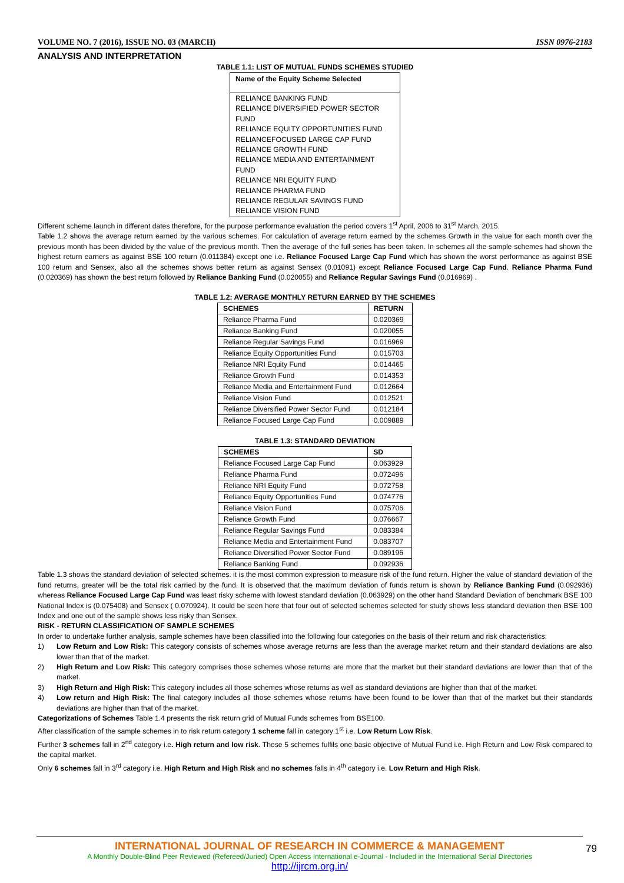VOLUME NO. 7 (2016), ISSUE NO. 03 (MARCH) ISSN 0976-2183
ANALYSIS AND INTERPRETATION
TABLE 1.1: LIST OF MUTUAL FUNDS SCHEMES STUDIED
| Name of the Equity Scheme Selected |
| --- |
| RELIANCE BANKING FUND |
| RELIANCE DIVERSIFIED POWER SECTOR FUND |
| RELIANCE EQUITY OPPORTUNITIES FUND |
| RELIANCEFOCUSED LARGE CAP FUND |
| RELIANCE GROWTH FUND |
| RELIANCE MEDIA AND ENTERTAINMENT FUND |
| RELIANCE NRI EQUITY FUND |
| RELIANCE PHARMA FUND |
| RELIANCE REGULAR SAVINGS FUND |
| RELIANCE VISION FUND |
Different scheme launch in different dates therefore, for the purpose performance evaluation the period covers 1<sup>st</sup> April, 2006 to 31<sup>st</sup> March, 2015.
Table 1.2 shows the average return earned by the various schemes. For calculation of average return earned by the schemes Growth in the value for each month over the previous month has been divided by the value of the previous month. Then the average of the full series has been taken. In schemes all the sample schemes had shown the highest return earners as against BSE 100 return (0.011384) except one i.e. Reliance Focused Large Cap Fund which has shown the worst performance as against BSE 100 return and Sensex, also all the schemes shows better return as against Sensex (0.01091) except Reliance Focused Large Cap Fund. Reliance Pharma Fund (0.020369) has shown the best return followed by Reliance Banking Fund (0.020055) and Reliance Regular Savings Fund (0.016969) .
TABLE 1.2: AVERAGE MONTHLY RETURN EARNED BY THE SCHEMES
| SCHEMES | RETURN |
| --- | --- |
| Reliance Pharma Fund | 0.020369 |
| Reliance Banking Fund | 0.020055 |
| Reliance Regular Savings Fund | 0.016969 |
| Reliance Equity Opportunities Fund | 0.015703 |
| Reliance NRI Equity Fund | 0.014465 |
| Reliance Growth Fund | 0.014353 |
| Reliance Media and Entertainment Fund | 0.012664 |
| Reliance Vision Fund | 0.012521 |
| Reliance Diversified Power Sector Fund | 0.012184 |
| Reliance Focused Large Cap Fund | 0.009889 |
TABLE 1.3: STANDARD DEVIATION
| SCHEMES | SD |
| --- | --- |
| Reliance Focused Large Cap Fund | 0.063929 |
| Reliance Pharma Fund | 0.072496 |
| Reliance NRI Equity Fund | 0.072758 |
| Reliance Equity Opportunities Fund | 0.074776 |
| Reliance Vision Fund | 0.075706 |
| Reliance Growth Fund | 0.076667 |
| Reliance Regular Savings Fund | 0.083384 |
| Reliance Media and Entertainment Fund | 0.083707 |
| Reliance Diversified Power Sector Fund | 0.089196 |
| Reliance Banking Fund | 0.092936 |
Table 1.3 shows the standard deviation of selected schemes. it is the most common expression to measure risk of the fund return. Higher the value of standard deviation of the fund returns, greater will be the total risk carried by the fund. It is observed that the maximum deviation of funds return is shown by Reliance Banking Fund (0.092936) whereas Reliance Focused Large Cap Fund was least risky scheme with lowest standard deviation (0.063929) on the other hand Standard Deviation of benchmark BSE 100 National Index is (0.075408) and Sensex ( 0.070924). It could be seen here that four out of selected schemes selected for study shows less standard deviation then BSE 100 Index and one out of the sample shows less risky than Sensex.
RISK - RETURN CLASSIFICATION OF SAMPLE SCHEMES
In order to undertake further analysis, sample schemes have been classified into the following four categories on the basis of their return and risk characteristics:
1) Low Return and Low Risk: This category consists of schemes whose average returns are less than the average market return and their standard deviations are also lower than that of the market.
2) High Return and Low Risk: This category comprises those schemes whose returns are more that the market but their standard deviations are lower than that of the market.
3) High Return and High Risk: This category includes all those schemes whose returns as well as standard deviations are higher than that of the market.
4) Low return and High Risk: The final category includes all those schemes whose returns have been found to be lower than that of the market but their standards deviations are higher than that of the market.
Categorizations of Schemes Table 1.4 presents the risk return grid of Mutual Funds schemes from BSE100.
After classification of the sample schemes in to risk return category 1 scheme fall in category 1<sup>st</sup> i.e. Low Return Low Risk.
Further 3 schemes fall in 2<sup>nd</sup> category i.e. High return and low risk. These 5 schemes fulfils one basic objective of Mutual Fund i.e. High Return and Low Risk compared to the capital market.
Only 6 schemes fall in 3<sup>rd</sup> category i.e. High Return and High Risk and no schemes falls in 4<sup>th</sup> category i.e. Low Return and High Risk.
INTERNATIONAL JOURNAL OF RESEARCH IN COMMERCE & MANAGEMENT
A Monthly Double-Blind Peer Reviewed (Refereed/Juried) Open Access International e-Journal - Included in the International Serial Directories
http://ijrcm.org.in/
79